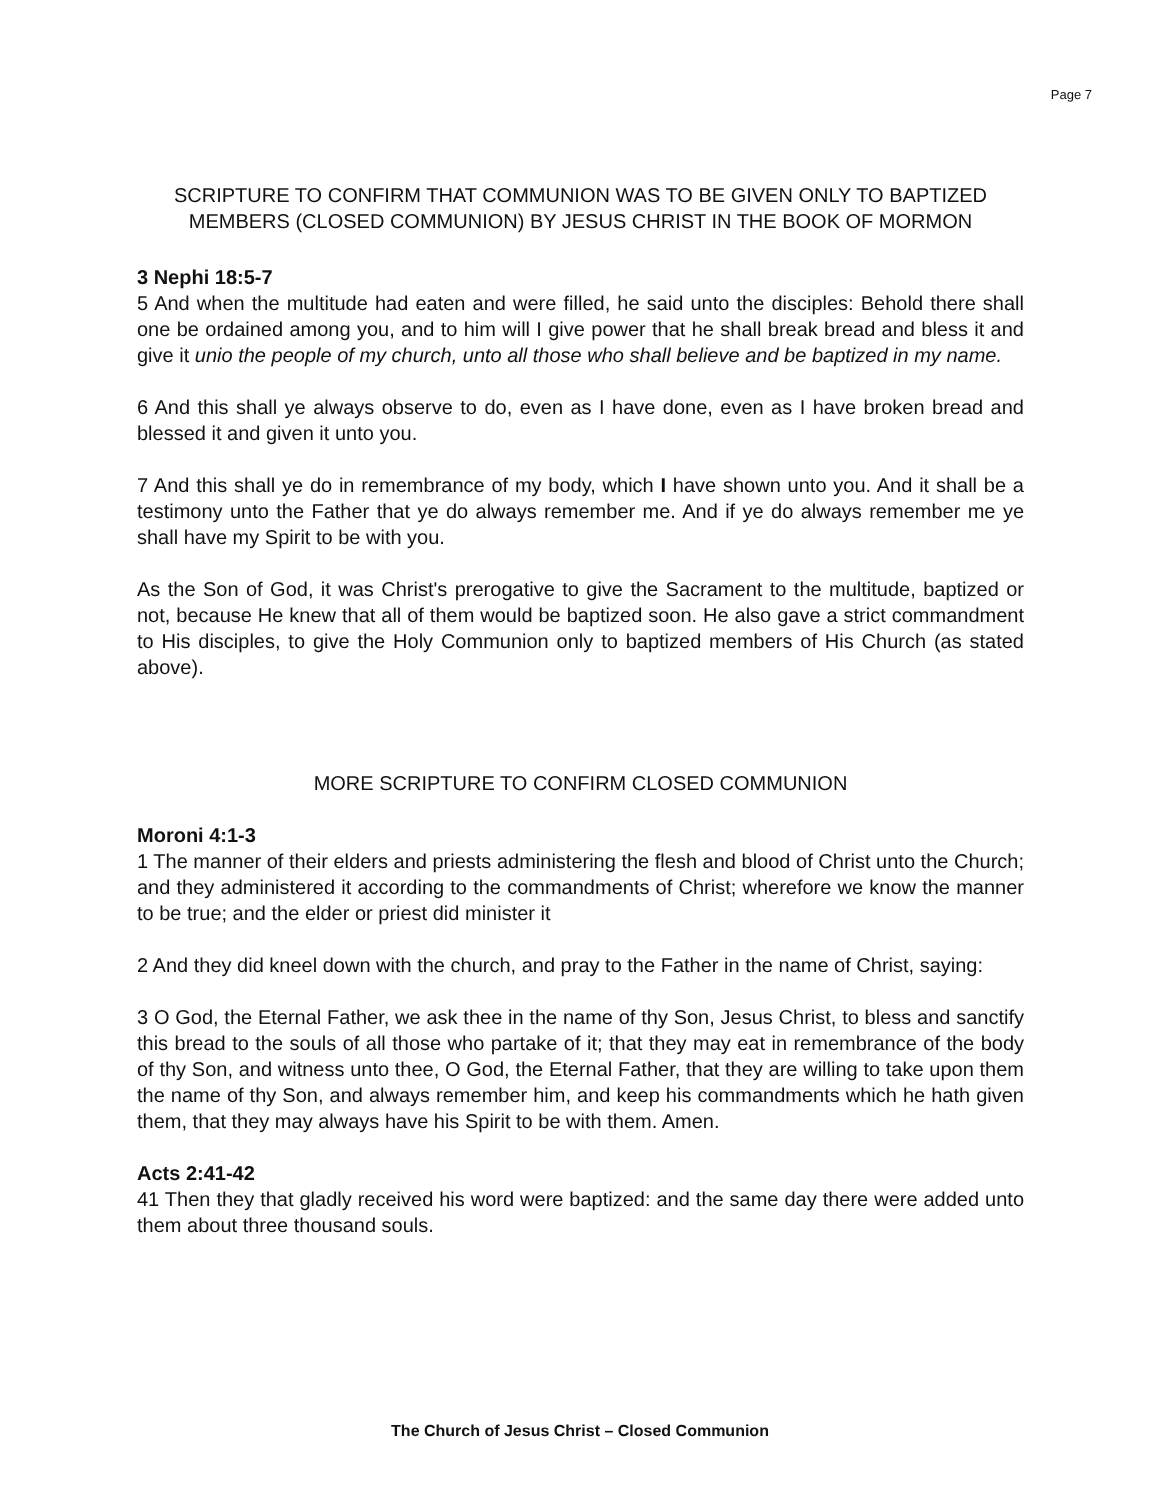Page 7
SCRIPTURE TO CONFIRM THAT COMMUNION WAS TO BE GIVEN ONLY TO BAPTIZED MEMBERS (CLOSED COMMUNION) BY JESUS CHRIST IN THE BOOK OF MORMON
3 Nephi 18:5-7
5 And when the multitude had eaten and were filled, he said unto the disciples: Behold there shall one be ordained among you, and to him will I give power that he shall break bread and bless it and give it unio the people of my church, unto all those who shall believe and be baptized in my name.
6 And this shall ye always observe to do, even as I have done, even as I have broken bread and blessed it and given it unto you.
7 And this shall ye do in remembrance of my body, which I have shown unto you. And it shall be a testimony unto the Father that ye do always remember me. And if ye do always remember me ye shall have my Spirit to be with you.
As the Son of God, it was Christ's prerogative to give the Sacrament to the multitude, baptized or not, because He knew that all of them would be baptized soon. He also gave a strict commandment to His disciples, to give the Holy Communion only to baptized members of His Church (as stated above).
MORE SCRIPTURE TO CONFIRM CLOSED COMMUNION
Moroni 4:1-3
1 The manner of their elders and priests administering the flesh and blood of Christ unto the Church; and they administered it according to the commandments of Christ; wherefore we know the manner to be true; and the elder or priest did minister it
2 And they did kneel down with the church, and pray to the Father in the name of Christ, saying:
3 O God, the Eternal Father, we ask thee in the name of thy Son, Jesus Christ, to bless and sanctify this bread to the souls of all those who partake of it; that they may eat in remembrance of the body of thy Son, and witness unto thee, O God, the Eternal Father, that they are willing to take upon them the name of thy Son, and always remember him, and keep his commandments which he hath given them, that they may always have his Spirit to be with them. Amen.
Acts 2:41-42
41 Then they that gladly received his word were baptized: and the same day there were added unto them about three thousand souls.
The Church of Jesus Christ – Closed Communion